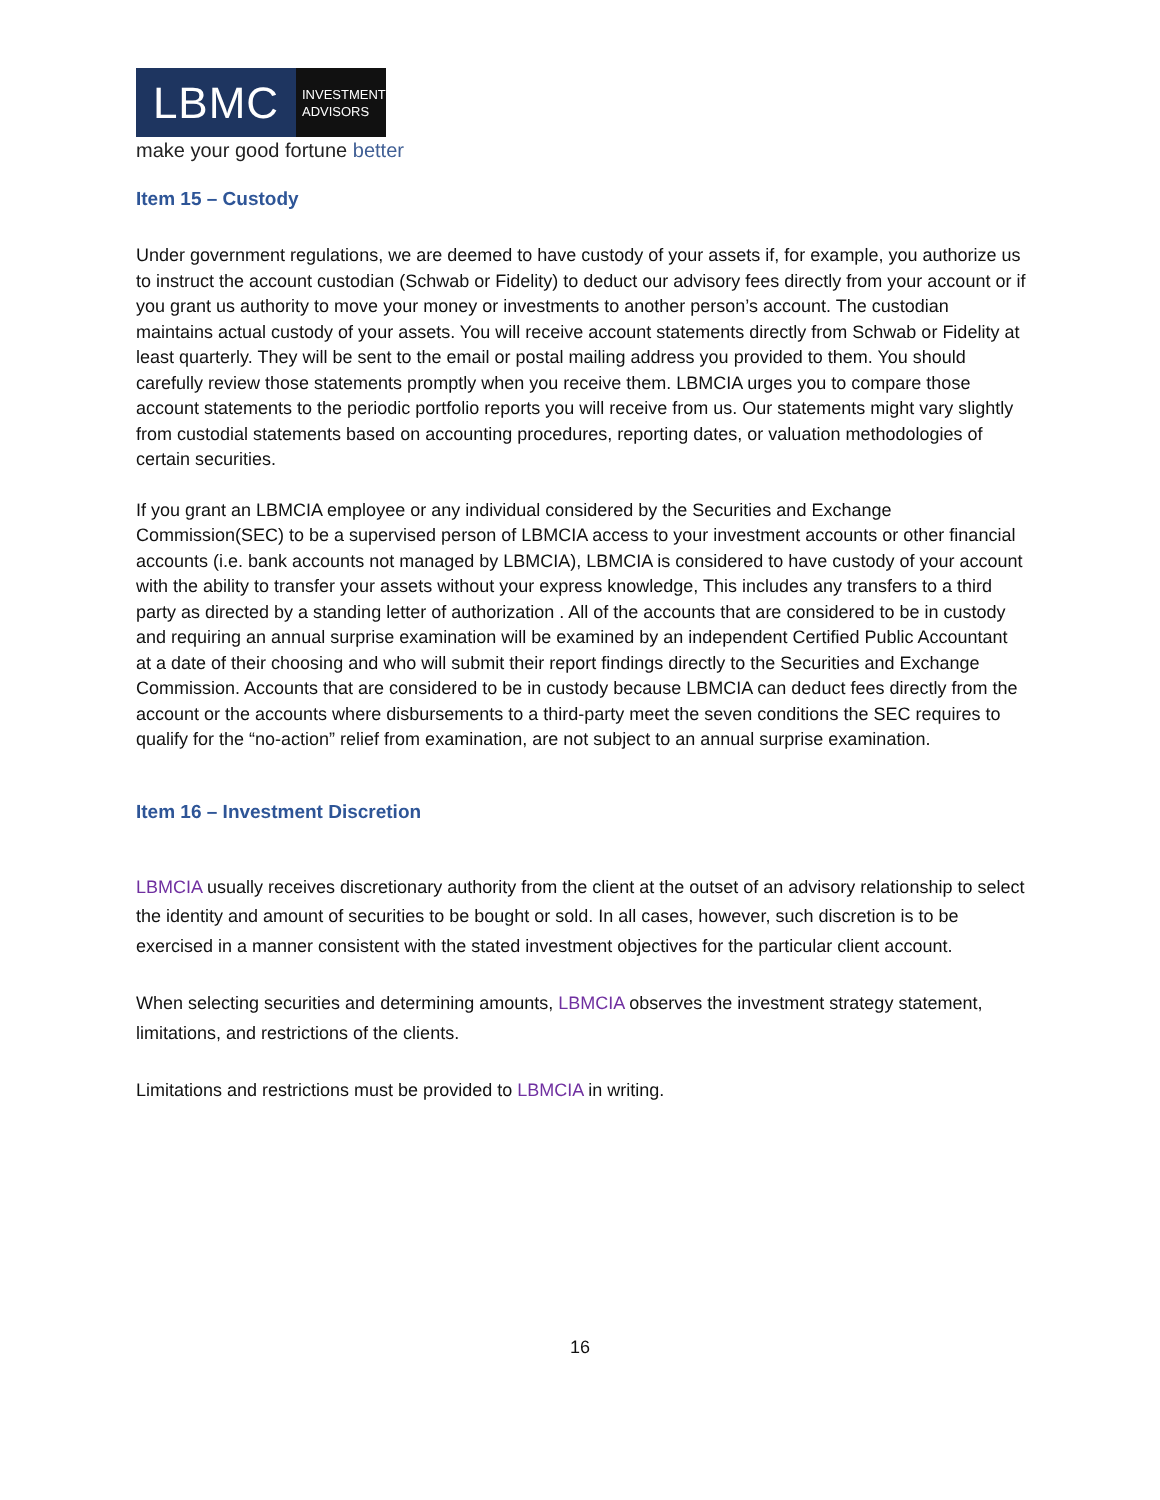LBMC
INVESTMENT
ADVISORS
make your good fortune better
Item 15 – Custody
Under government regulations, we are deemed to have custody of your assets if, for example, you authorize us to instruct the account custodian (Schwab or Fidelity) to deduct our advisory fees directly from your account or if you grant us authority to move your money or investments to another person’s account. The custodian maintains actual custody of your assets. You will receive account statements directly from Schwab or Fidelity at least quarterly. They will be sent to the email or postal mailing address you provided to them. You should carefully review those statements promptly when you receive them. LBMCIA urges you to compare those account statements to the periodic portfolio reports you will receive from us. Our statements might vary slightly from custodial statements based on accounting procedures, reporting dates, or valuation methodologies of certain securities.
If you grant an LBMCIA employee or any individual considered by the Securities and Exchange Commission(SEC) to be a supervised person of LBMCIA access to your investment accounts or other financial accounts (i.e. bank accounts not managed by LBMCIA), LBMCIA is considered to have custody of your account with the ability to transfer your assets without your express knowledge, This includes any transfers to a third party as directed by a standing letter of authorization . All of the accounts that are considered to be in custody and requiring an annual surprise examination will be examined by an independent Certified Public Accountant at a date of their choosing and who will submit their report findings directly to the Securities and Exchange Commission. Accounts that are considered to be in custody because LBMCIA can deduct fees directly from the account or the accounts where disbursements to a third-party meet the seven conditions the SEC requires to qualify for the “no-action” relief from examination, are not subject to an annual surprise examination.
Item 16 – Investment Discretion
LBMCIA usually receives discretionary authority from the client at the outset of an advisory relationship to select the identity and amount of securities to be bought or sold. In all cases, however, such discretion is to be exercised in a manner consistent with the stated investment objectives for the particular client account.
When selecting securities and determining amounts, LBMCIA observes the investment strategy statement, limitations, and restrictions of the clients.
Limitations and restrictions must be provided to LBMCIA in writing.
16